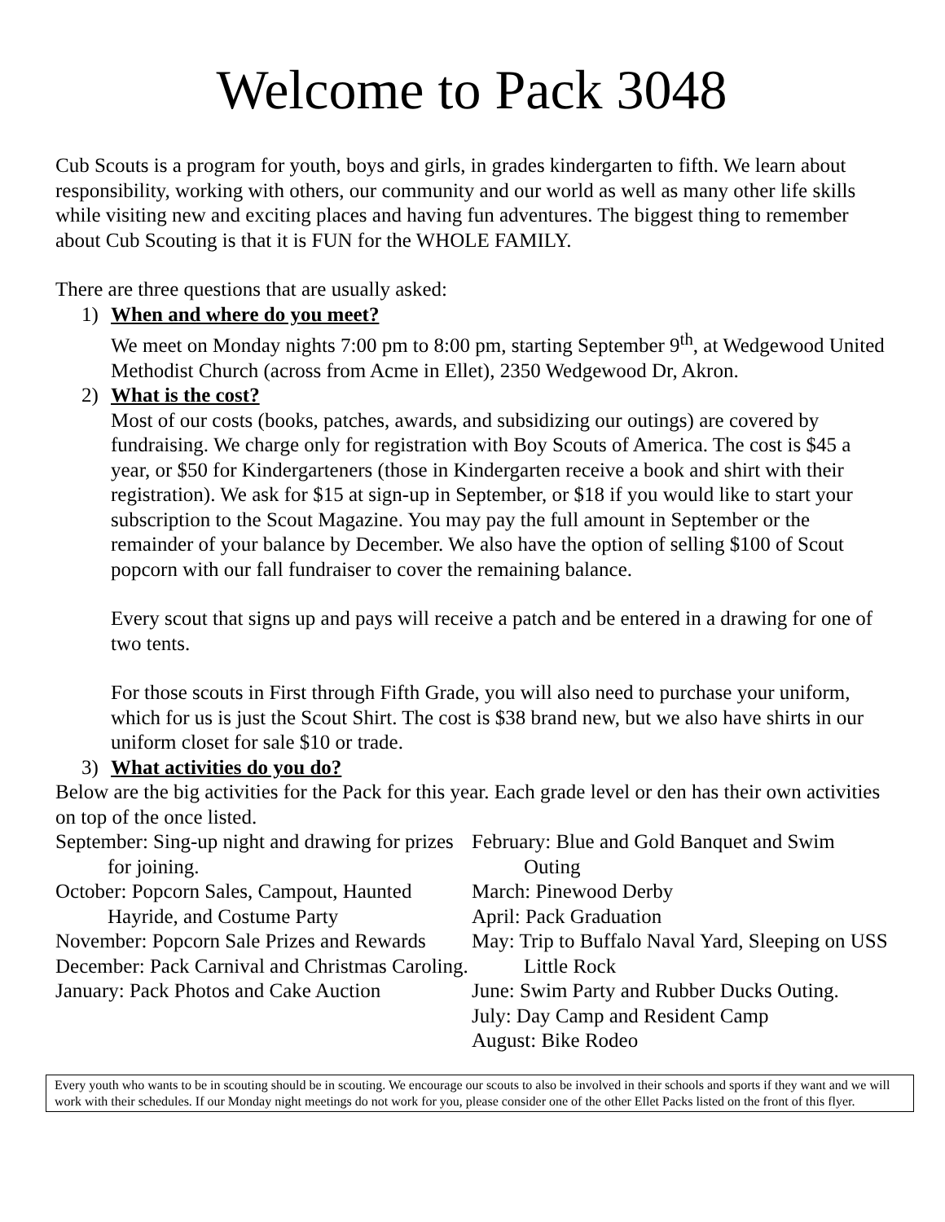Welcome to Pack 3048
Cub Scouts is a program for youth, boys and girls, in grades kindergarten to fifth. We learn about responsibility, working with others, our community and our world as well as many other life skills while visiting new and exciting places and having fun adventures. The biggest thing to remember about Cub Scouting is that it is FUN for the WHOLE FAMILY.
There are three questions that are usually asked:
1) When and where do you meet?
We meet on Monday nights 7:00 pm to 8:00 pm, starting September 9<sup>th</sup>, at Wedgewood United Methodist Church (across from Acme in Ellet), 2350 Wedgewood Dr, Akron.
2) What is the cost?
Most of our costs (books, patches, awards, and subsidizing our outings) are covered by fundraising. We charge only for registration with Boy Scouts of America. The cost is $45 a year, or $50 for Kindergarteners (those in Kindergarten receive a book and shirt with their registration). We ask for $15 at sign-up in September, or $18 if you would like to start your subscription to the Scout Magazine. You may pay the full amount in September or the remainder of your balance by December. We also have the option of selling $100 of Scout popcorn with our fall fundraiser to cover the remaining balance.
Every scout that signs up and pays will receive a patch and be entered in a drawing for one of two tents.
For those scouts in First through Fifth Grade, you will also need to purchase your uniform, which for us is just the Scout Shirt. The cost is $38 brand new, but we also have shirts in our uniform closet for sale $10 or trade.
3) What activities do you do?
Below are the big activities for the Pack for this year. Each grade level or den has their own activities on top of the once listed.
September: Sing-up night and drawing for prizes for joining.
October: Popcorn Sales, Campout, Haunted Hayride, and Costume Party
November: Popcorn Sale Prizes and Rewards
December: Pack Carnival and Christmas Caroling.
January: Pack Photos and Cake Auction
February: Blue and Gold Banquet and Swim Outing
March: Pinewood Derby
April: Pack Graduation
May: Trip to Buffalo Naval Yard, Sleeping on USS Little Rock
June: Swim Party and Rubber Ducks Outing.
July: Day Camp and Resident Camp
August: Bike Rodeo
Every youth who wants to be in scouting should be in scouting. We encourage our scouts to also be involved in their schools and sports if they want and we will work with their schedules. If our Monday night meetings do not work for you, please consider one of the other Ellet Packs listed on the front of this flyer.